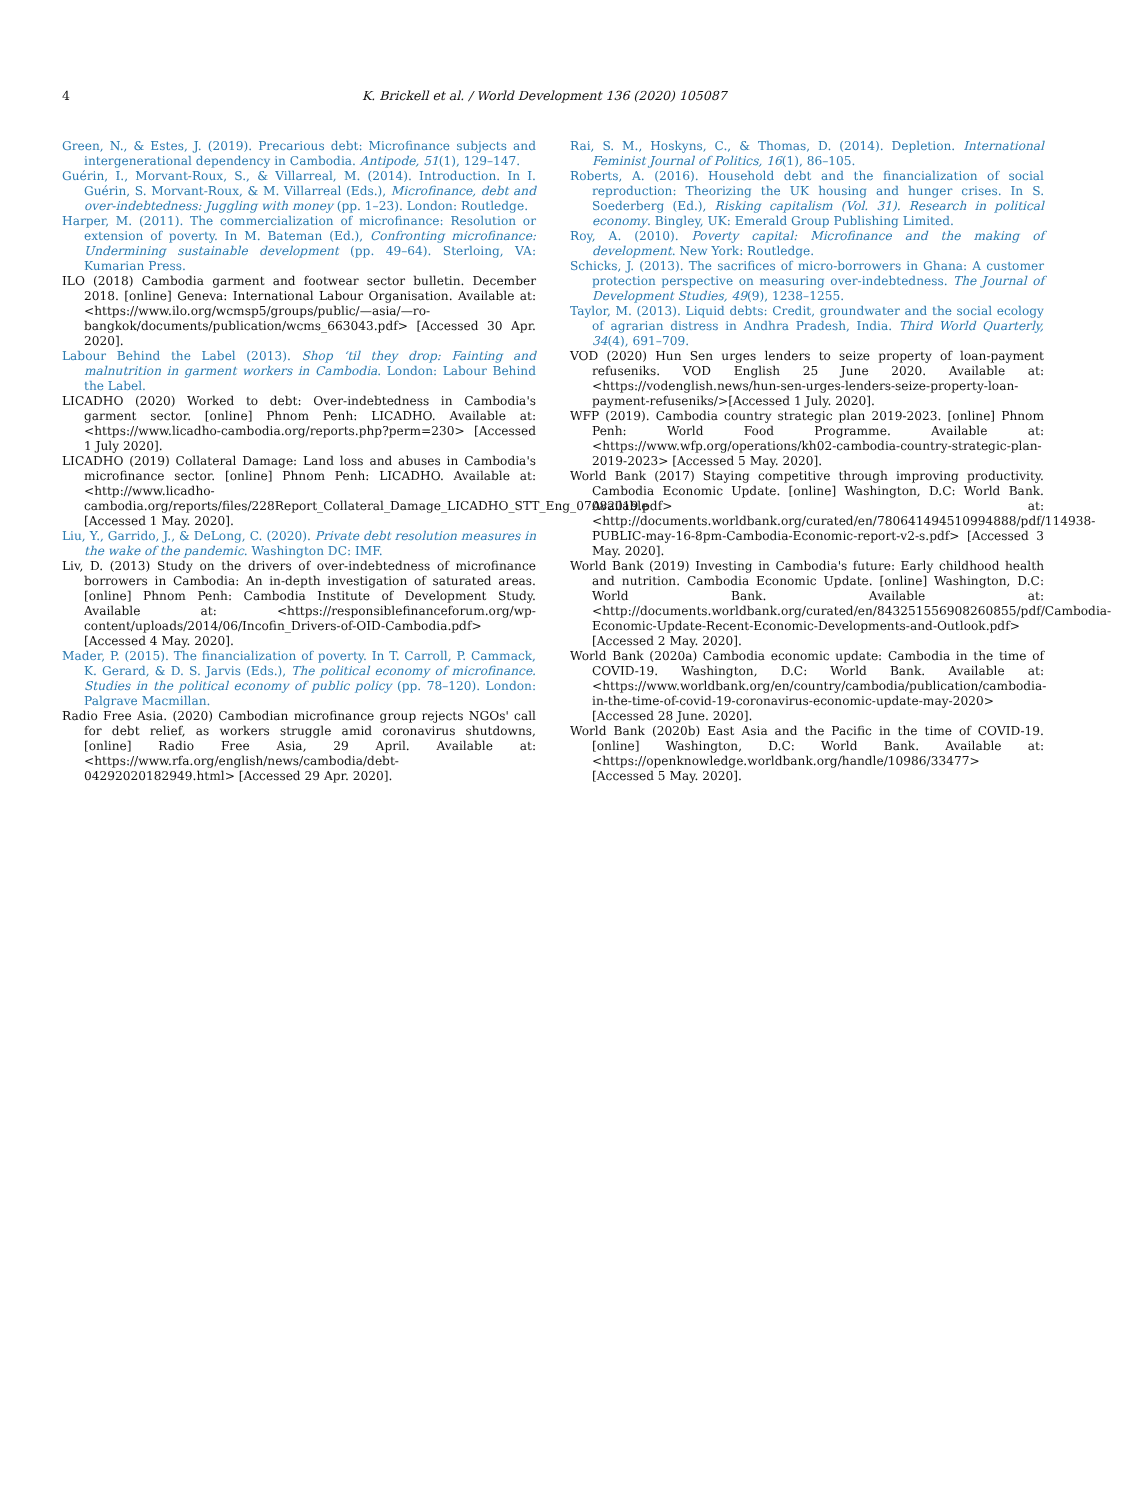4 K. Brickell et al. / World Development 136 (2020) 105087
Green, N., & Estes, J. (2019). Precarious debt: Microfinance subjects and intergenerational dependency in Cambodia. Antipode, 51(1), 129–147.
Guérin, I., Morvant-Roux, S., & Villarreal, M. (2014). Introduction. In I. Guérin, S. Morvant-Roux, & M. Villarreal (Eds.), Microfinance, debt and over-indebtedness: Juggling with money (pp. 1–23). London: Routledge.
Harper, M. (2011). The commercialization of microfinance: Resolution or extension of poverty. In M. Bateman (Ed.), Confronting microfinance: Undermining sustainable development (pp. 49–64). Sterloing, VA: Kumarian Press.
ILO (2018) Cambodia garment and footwear sector bulletin. December 2018. [online] Geneva: International Labour Organisation. Available at: <https://www.ilo.org/wcmsp5/groups/public/—asia/—ro-bangkok/documents/publication/wcms_663043.pdf> [Accessed 30 Apr. 2020].
Labour Behind the Label (2013). Shop ‘til they drop: Fainting and malnutrition in garment workers in Cambodia. London: Labour Behind the Label.
LICADHO (2020) Worked to debt: Over-indebtedness in Cambodia's garment sector. [online] Phnom Penh: LICADHO. Available at: <https://www.licadho-cambodia.org/reports.php?perm=230> [Accessed 1 July 2020].
LICADHO (2019) Collateral Damage: Land loss and abuses in Cambodia's microfinance sector. [online] Phnom Penh: LICADHO. Available at: <http://www.licadho-cambodia.org/reports/files/228Report_Collateral_Damage_LICADHO_STT_Eng_07082019.pdf> [Accessed 1 May. 2020].
Liu, Y., Garrido, J., & DeLong, C. (2020). Private debt resolution measures in the wake of the pandemic. Washington DC: IMF.
Liv, D. (2013) Study on the drivers of over-indebtedness of microfinance borrowers in Cambodia: An in-depth investigation of saturated areas. [online] Phnom Penh: Cambodia Institute of Development Study. Available at: <https://responsiblefinanceforum.org/wp-content/uploads/2014/06/Incofin_Drivers-of-OID-Cambodia.pdf> [Accessed 4 May. 2020].
Mader, P. (2015). The financialization of poverty. In T. Carroll, P. Cammack, K. Gerard, & D. S. Jarvis (Eds.), The political economy of microfinance. Studies in the political economy of public policy (pp. 78–120). London: Palgrave Macmillan.
Radio Free Asia. (2020) Cambodian microfinance group rejects NGOs' call for debt relief, as workers struggle amid coronavirus shutdowns, [online] Radio Free Asia, 29 April. Available at: <https://www.rfa.org/english/news/cambodia/debt-04292020182949.html> [Accessed 29 Apr. 2020].
Rai, S. M., Hoskyns, C., & Thomas, D. (2014). Depletion. International Feminist Journal of Politics, 16(1), 86–105.
Roberts, A. (2016). Household debt and the financialization of social reproduction: Theorizing the UK housing and hunger crises. In S. Soederberg (Ed.), Risking capitalism (Vol. 31). Research in political economy. Bingley, UK: Emerald Group Publishing Limited.
Roy, A. (2010). Poverty capital: Microfinance and the making of development. New York: Routledge.
Schicks, J. (2013). The sacrifices of micro-borrowers in Ghana: A customer protection perspective on measuring over-indebtedness. The Journal of Development Studies, 49(9), 1238–1255.
Taylor, M. (2013). Liquid debts: Credit, groundwater and the social ecology of agrarian distress in Andhra Pradesh, India. Third World Quarterly, 34(4), 691–709.
VOD (2020) Hun Sen urges lenders to seize property of loan-payment refuseniks. VOD English 25 June 2020. Available at: <https://vodenglish.news/hun-sen-urges-lenders-seize-property-loan-payment-refuseniks/>[Accessed 1 July. 2020].
WFP (2019). Cambodia country strategic plan 2019-2023. [online] Phnom Penh: World Food Programme. Available at: <https://www.wfp.org/operations/kh02-cambodia-country-strategic-plan-2019-2023> [Accessed 5 May. 2020].
World Bank (2017) Staying competitive through improving productivity. Cambodia Economic Update. [online] Washington, D.C: World Bank. Available at: <http://documents.worldbank.org/curated/en/780641494510994888/pdf/114938-PUBLIC-may-16-8pm-Cambodia-Economic-report-v2-s.pdf> [Accessed 3 May. 2020].
World Bank (2019) Investing in Cambodia's future: Early childhood health and nutrition. Cambodia Economic Update. [online] Washington, D.C: World Bank. Available at: <http://documents.worldbank.org/curated/en/843251556908260855/pdf/Cambodia-Economic-Update-Recent-Economic-Developments-and-Outlook.pdf> [Accessed 2 May. 2020].
World Bank (2020a) Cambodia economic update: Cambodia in the time of COVID-19. Washington, D.C: World Bank. Available at: <https://www.worldbank.org/en/country/cambodia/publication/cambodia-in-the-time-of-covid-19-coronavirus-economic-update-may-2020> [Accessed 28 June. 2020].
World Bank (2020b) East Asia and the Pacific in the time of COVID-19. [online] Washington, D.C: World Bank. Available at: <https://openknowledge.worldbank.org/handle/10986/33477> [Accessed 5 May. 2020].